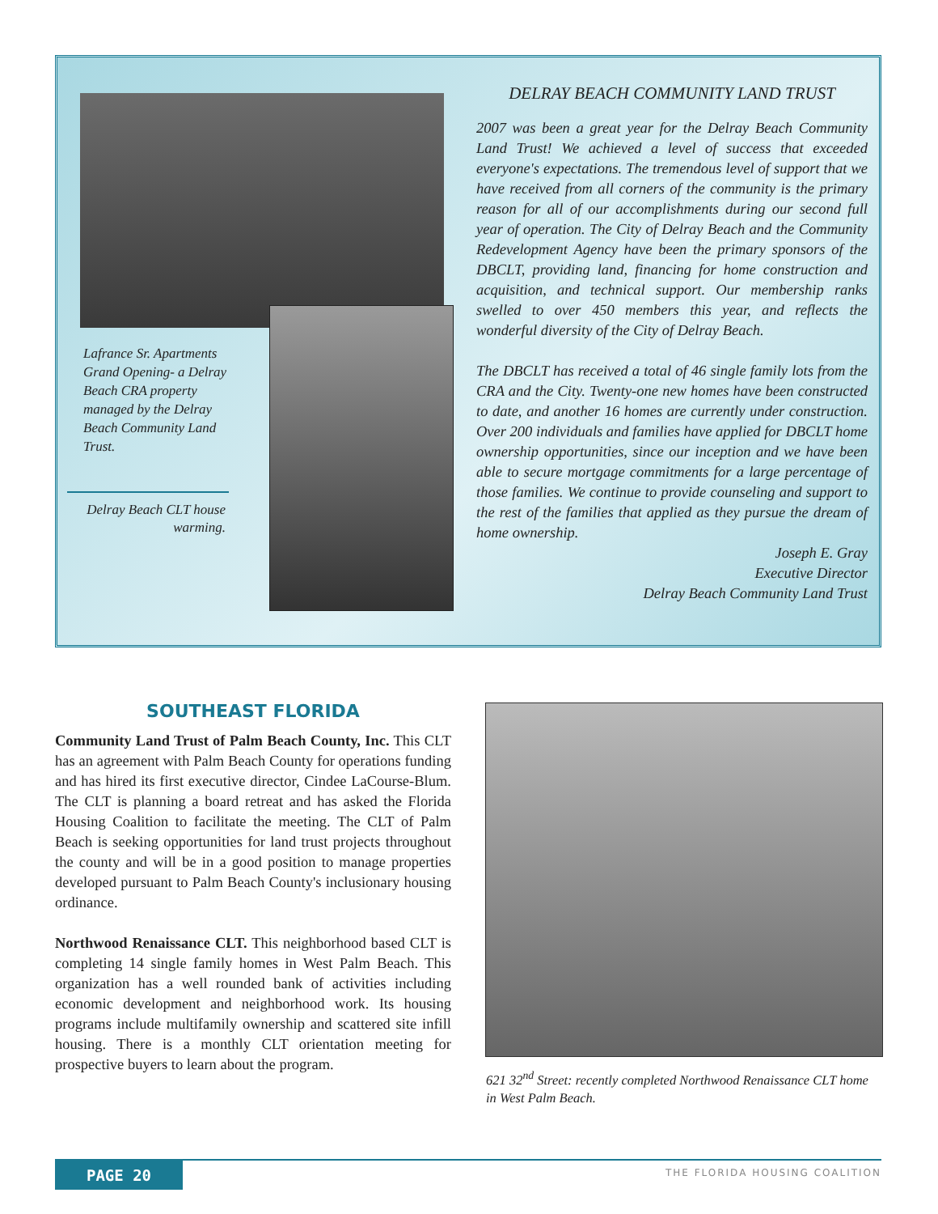Lafrance Sr. Apartments Grand Opening- a Delray Beach CRA property managed by the Delray Beach Community Land Trust.
Delray Beach CLT house warming.
DELRAY BEACH COMMUNITY LAND TRUST
2007 was been a great year for the Delray Beach Community Land Trust! We achieved a level of success that exceeded everyone's expectations. The tremendous level of support that we have received from all corners of the community is the primary reason for all of our accomplishments during our second full year of operation. The City of Delray Beach and the Community Redevelopment Agency have been the primary sponsors of the DBCLT, providing land, financing for home construction and acquisition, and technical support. Our membership ranks swelled to over 450 members this year, and reflects the wonderful diversity of the City of Delray Beach.
The DBCLT has received a total of 46 single family lots from the CRA and the City. Twenty-one new homes have been constructed to date, and another 16 homes are currently under construction. Over 200 individuals and families have applied for DBCLT home ownership opportunities, since our inception and we have been able to secure mortgage commitments for a large percentage of those families. We continue to provide counseling and support to the rest of the families that applied as they pursue the dream of home ownership.
Joseph E. Gray
Executive Director
Delray Beach Community Land Trust
SOUTHEAST FLORIDA
Community Land Trust of Palm Beach County, Inc. This CLT has an agreement with Palm Beach County for operations funding and has hired its first executive director, Cindee LaCourse-Blum. The CLT is planning a board retreat and has asked the Florida Housing Coalition to facilitate the meeting. The CLT of Palm Beach is seeking opportunities for land trust projects throughout the county and will be in a good position to manage properties developed pursuant to Palm Beach County's inclusionary housing ordinance.
Northwood Renaissance CLT. This neighborhood based CLT is completing 14 single family homes in West Palm Beach. This organization has a well rounded bank of activities including economic development and neighborhood work. Its housing programs include multifamily ownership and scattered site infill housing. There is a monthly CLT orientation meeting for prospective buyers to learn about the program.
621 32<sup>nd</sup> Street: recently completed Northwood Renaissance CLT home in West Palm Beach.
PAGE 20 THE FLORIDA HOUSING COALITION